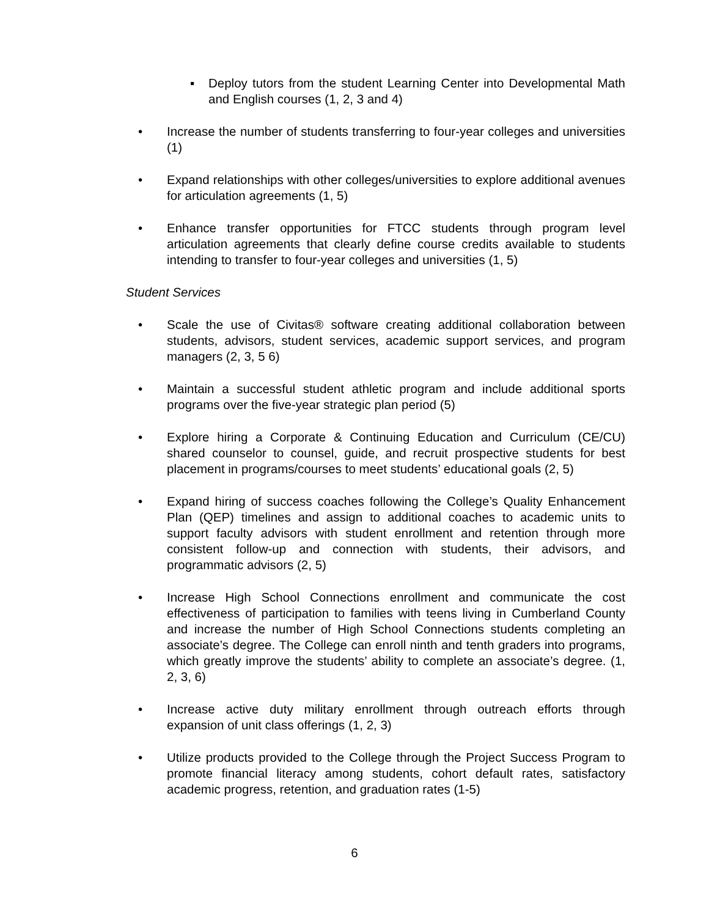▪ Deploy tutors from the student Learning Center into Developmental Math and English courses (1, 2, 3 and 4)
• Increase the number of students transferring to four-year colleges and universities (1)
• Expand relationships with other colleges/universities to explore additional avenues for articulation agreements (1, 5)
• Enhance transfer opportunities for FTCC students through program level articulation agreements that clearly define course credits available to students intending to transfer to four-year colleges and universities (1, 5)
Student Services
• Scale the use of Civitas® software creating additional collaboration between students, advisors, student services, academic support services, and program managers (2, 3, 5 6)
• Maintain a successful student athletic program and include additional sports programs over the five-year strategic plan period (5)
• Explore hiring a Corporate & Continuing Education and Curriculum (CE/CU) shared counselor to counsel, guide, and recruit prospective students for best placement in programs/courses to meet students’ educational goals (2, 5)
• Expand hiring of success coaches following the College’s Quality Enhancement Plan (QEP) timelines and assign to additional coaches to academic units to support faculty advisors with student enrollment and retention through more consistent follow-up and connection with students, their advisors, and programmatic advisors (2, 5)
• Increase High School Connections enrollment and communicate the cost effectiveness of participation to families with teens living in Cumberland County and increase the number of High School Connections students completing an associate’s degree. The College can enroll ninth and tenth graders into programs, which greatly improve the students’ ability to complete an associate’s degree. (1, 2, 3, 6)
• Increase active duty military enrollment through outreach efforts through expansion of unit class offerings (1, 2, 3)
• Utilize products provided to the College through the Project Success Program to promote financial literacy among students, cohort default rates, satisfactory academic progress, retention, and graduation rates (1-5)
6